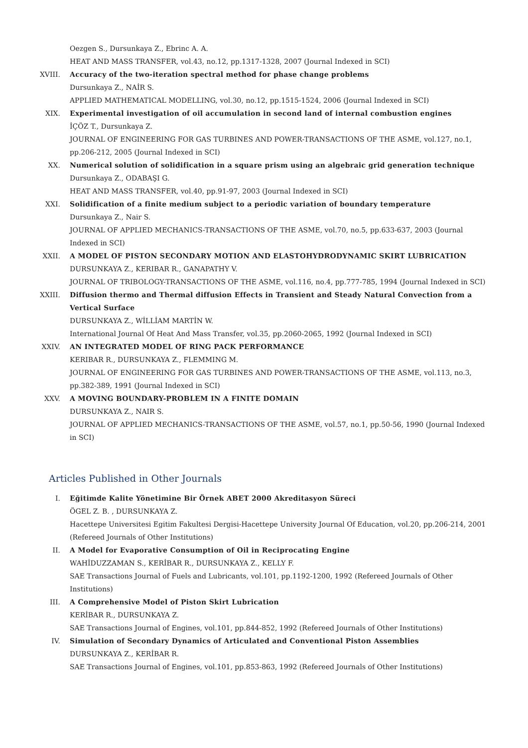Oezgen S., Dursunkaya Z., Ebrinc A. A.
HEAT AND MASS TRANSFER, vol.43, no.12, pp.1317-1328, 2007 (Journal Indexed in SCI)
XVIII. Accuracy of the two-iteration spectral method for phase change problems
Dursunkaya Z., NAİR S.
APPLIED MATHEMATICAL MODELLING, vol.30, no.12, pp.1515-1524, 2006 (Journal Indexed in SCI)
XIX. Experimental investigation of oil accumulation in second land of internal combustion engines
İÇÖZ T., Dursunkaya Z.
JOURNAL OF ENGINEERING FOR GAS TURBINES AND POWER-TRANSACTIONS OF THE ASME, vol.127, no.1, pp.206-212, 2005 (Journal Indexed in SCI)
XX. Numerical solution of solidification in a square prism using an algebraic grid generation technique
Dursunkaya Z., ODABAŞI G.
HEAT AND MASS TRANSFER, vol.40, pp.91-97, 2003 (Journal Indexed in SCI)
XXI. Solidification of a finite medium subject to a periodic variation of boundary temperature
Dursunkaya Z., Nair S.
JOURNAL OF APPLIED MECHANICS-TRANSACTIONS OF THE ASME, vol.70, no.5, pp.633-637, 2003 (Journal Indexed in SCI)
XXII. A MODEL OF PISTON SECONDARY MOTION AND ELASTOHYDRODYNAMIC SKIRT LUBRICATION
DURSUNKAYA Z., KERIBAR R., GANAPATHY V.
JOURNAL OF TRIBOLOGY-TRANSACTIONS OF THE ASME, vol.116, no.4, pp.777-785, 1994 (Journal Indexed in SCI)
XXIII. Diffusion thermo and Thermal diffusion Effects in Transient and Steady Natural Convection from a Vertical Surface
DURSUNKAYA Z., WİLLİAM MARTİN W.
International Journal Of Heat And Mass Transfer, vol.35, pp.2060-2065, 1992 (Journal Indexed in SCI)
XXIV. AN INTEGRATED MODEL OF RING PACK PERFORMANCE
KERIBAR R., DURSUNKAYA Z., FLEMMING M.
JOURNAL OF ENGINEERING FOR GAS TURBINES AND POWER-TRANSACTIONS OF THE ASME, vol.113, no.3, pp.382-389, 1991 (Journal Indexed in SCI)
XXV. A MOVING BOUNDARY-PROBLEM IN A FINITE DOMAIN
DURSUNKAYA Z., NAIR S.
JOURNAL OF APPLIED MECHANICS-TRANSACTIONS OF THE ASME, vol.57, no.1, pp.50-56, 1990 (Journal Indexed in SCI)
Articles Published in Other Journals
I. Eğitimde Kalite Yönetimine Bir Örnek ABET 2000 Akreditasyon Süreci
ÖGEL Z. B. , DURSUNKAYA Z.
Hacettepe Universitesi Egitim Fakultesi Dergisi-Hacettepe University Journal Of Education, vol.20, pp.206-214, 2001 (Refereed Journals of Other Institutions)
II. A Model for Evaporative Consumption of Oil in Reciprocating Engine
WAHİDUZZAMAN S., KERİBAR R., DURSUNKAYA Z., KELLY F.
SAE Transactions Journal of Fuels and Lubricants, vol.101, pp.1192-1200, 1992 (Refereed Journals of Other Institutions)
III. A Comprehensive Model of Piston Skirt Lubrication
KERİBAR R., DURSUNKAYA Z.
SAE Transactions Journal of Engines, vol.101, pp.844-852, 1992 (Refereed Journals of Other Institutions)
IV. Simulation of Secondary Dynamics of Articulated and Conventional Piston Assemblies
DURSUNKAYA Z., KERİBAR R.
SAE Transactions Journal of Engines, vol.101, pp.853-863, 1992 (Refereed Journals of Other Institutions)